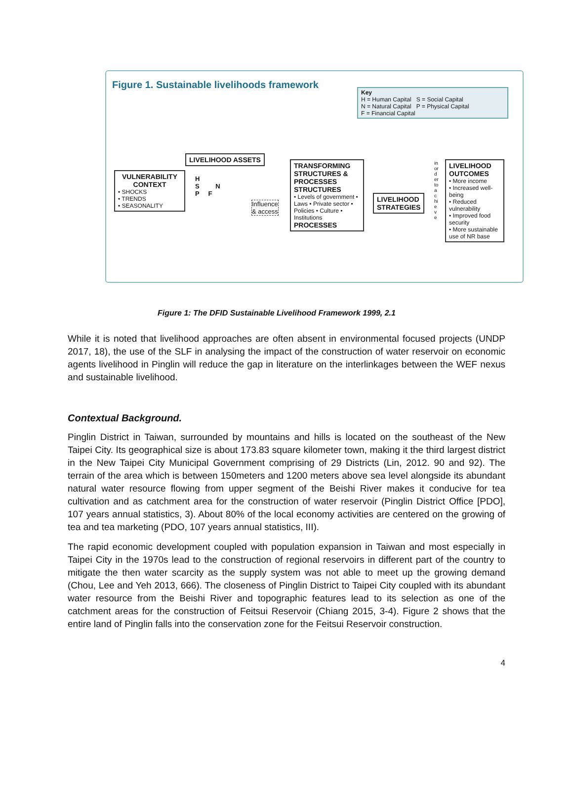Figure 1. Sustainable livelihoods framework
Key
H = Human Capital S = Social Capital
N = Natural Capital P = Physical Capital
F = Financial Capital
LIVELIHOOD ASSETS
VULNERABILITY CONTEXT
• SHOCKS
• TRENDS
• SEASONALITY
H
S N
P F
Influence
& access
TRANSFORMING STRUCTURES & PROCESSES
STRUCTURES
• Levels of government • Laws • Private sector • Policies • Culture • Institutions
PROCESSES
LIVELIHOOD
STRATEGIES
in order to achieve
LIVELIHOOD OUTCOMES
• More income
• Increased well-being
• Reduced vulnerability
• Improved food security
• More sustainable use of NR base
Figure 1: The DFID Sustainable Livelihood Framework 1999, 2.1
While it is noted that livelihood approaches are often absent in environmental focused projects (UNDP 2017, 18), the use of the SLF in analysing the impact of the construction of water reservoir on economic agents livelihood in Pinglin will reduce the gap in literature on the interlinkages between the WEF nexus and sustainable livelihood.
Contextual Background.
Pinglin District in Taiwan, surrounded by mountains and hills is located on the southeast of the New Taipei City. Its geographical size is about 173.83 square kilometer town, making it the third largest district in the New Taipei City Municipal Government comprising of 29 Districts (Lin, 2012. 90 and 92). The terrain of the area which is between 150meters and 1200 meters above sea level alongside its abundant natural water resource flowing from upper segment of the Beishi River makes it conducive for tea cultivation and as catchment area for the construction of water reservoir (Pinglin District Office [PDO], 107 years annual statistics, 3). About 80% of the local economy activities are centered on the growing of tea and tea marketing (PDO, 107 years annual statistics, III).
The rapid economic development coupled with population expansion in Taiwan and most especially in Taipei City in the 1970s lead to the construction of regional reservoirs in different part of the country to mitigate the then water scarcity as the supply system was not able to meet up the growing demand (Chou, Lee and Yeh 2013, 666). The closeness of Pinglin District to Taipei City coupled with its abundant water resource from the Beishi River and topographic features lead to its selection as one of the catchment areas for the construction of Feitsui Reservoir (Chiang 2015, 3-4). Figure 2 shows that the entire land of Pinglin falls into the conservation zone for the Feitsui Reservoir construction.
4